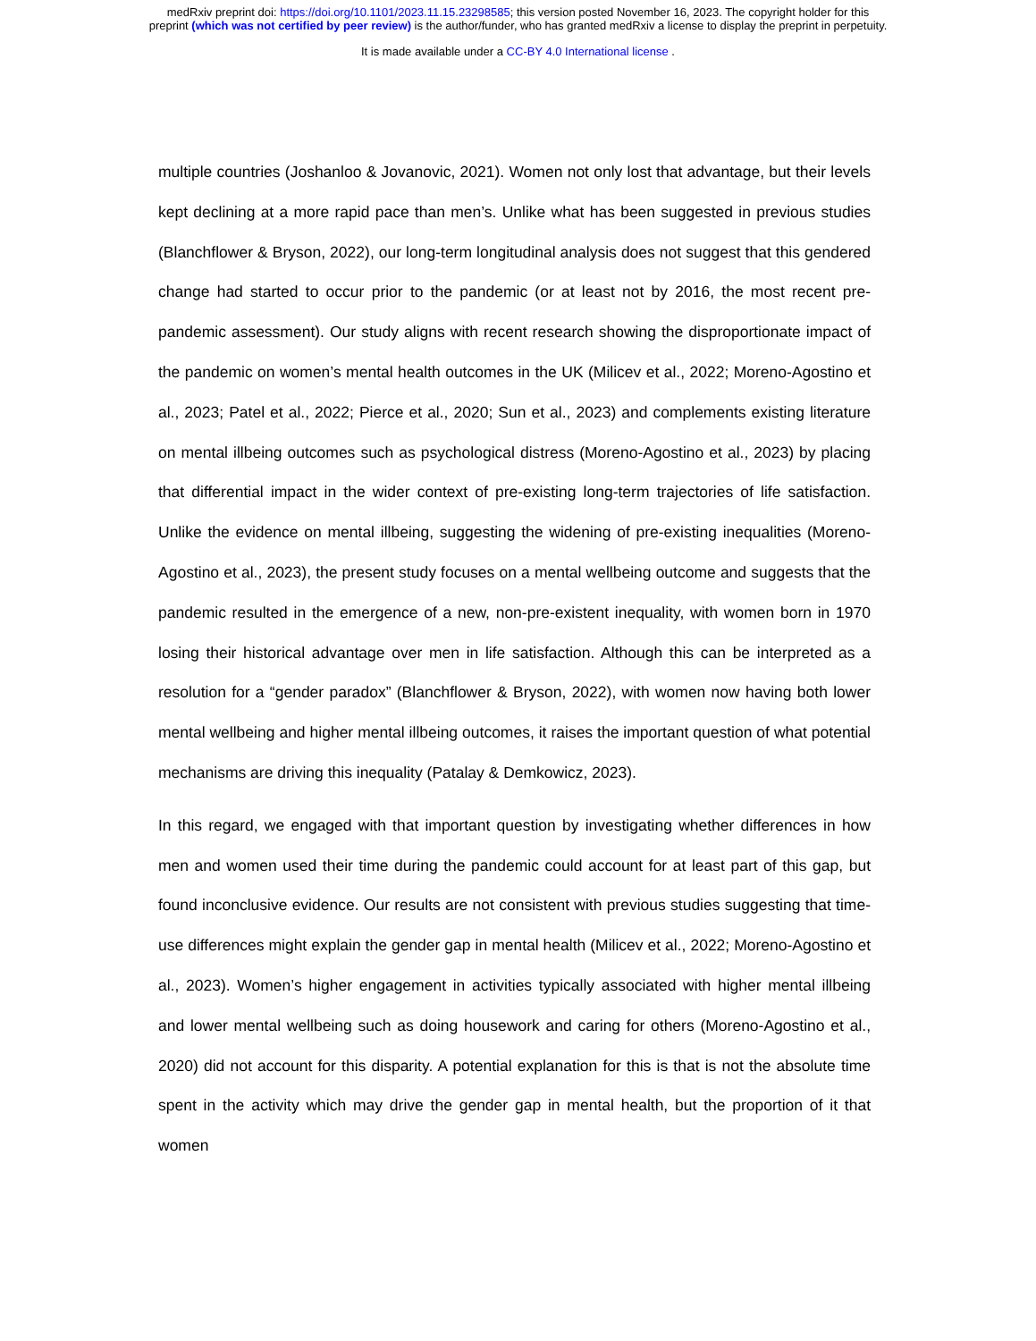medRxiv preprint doi: https://doi.org/10.1101/2023.11.15.23298585; this version posted November 16, 2023. The copyright holder for this
preprint (which was not certified by peer review) is the author/funder, who has granted medRxiv a license to display the preprint in perpetuity.
It is made available under a CC-BY 4.0 International license .
multiple countries (Joshanloo & Jovanovic, 2021). Women not only lost that advantage, but their levels kept declining at a more rapid pace than men’s. Unlike what has been suggested in previous studies (Blanchflower & Bryson, 2022), our long-term longitudinal analysis does not suggest that this gendered change had started to occur prior to the pandemic (or at least not by 2016, the most recent pre-pandemic assessment). Our study aligns with recent research showing the disproportionate impact of the pandemic on women’s mental health outcomes in the UK (Milicev et al., 2022; Moreno-Agostino et al., 2023; Patel et al., 2022; Pierce et al., 2020; Sun et al., 2023) and complements existing literature on mental illbeing outcomes such as psychological distress (Moreno-Agostino et al., 2023) by placing that differential impact in the wider context of pre-existing long-term trajectories of life satisfaction. Unlike the evidence on mental illbeing, suggesting the widening of pre-existing inequalities (Moreno-Agostino et al., 2023), the present study focuses on a mental wellbeing outcome and suggests that the pandemic resulted in the emergence of a new, non-pre-existent inequality, with women born in 1970 losing their historical advantage over men in life satisfaction. Although this can be interpreted as a resolution for a “gender paradox” (Blanchflower & Bryson, 2022), with women now having both lower mental wellbeing and higher mental illbeing outcomes, it raises the important question of what potential mechanisms are driving this inequality (Patalay & Demkowicz, 2023).
In this regard, we engaged with that important question by investigating whether differences in how men and women used their time during the pandemic could account for at least part of this gap, but found inconclusive evidence. Our results are not consistent with previous studies suggesting that time-use differences might explain the gender gap in mental health (Milicev et al., 2022; Moreno-Agostino et al., 2023). Women’s higher engagement in activities typically associated with higher mental illbeing and lower mental wellbeing such as doing housework and caring for others (Moreno-Agostino et al., 2020) did not account for this disparity. A potential explanation for this is that is not the absolute time spent in the activity which may drive the gender gap in mental health, but the proportion of it that women